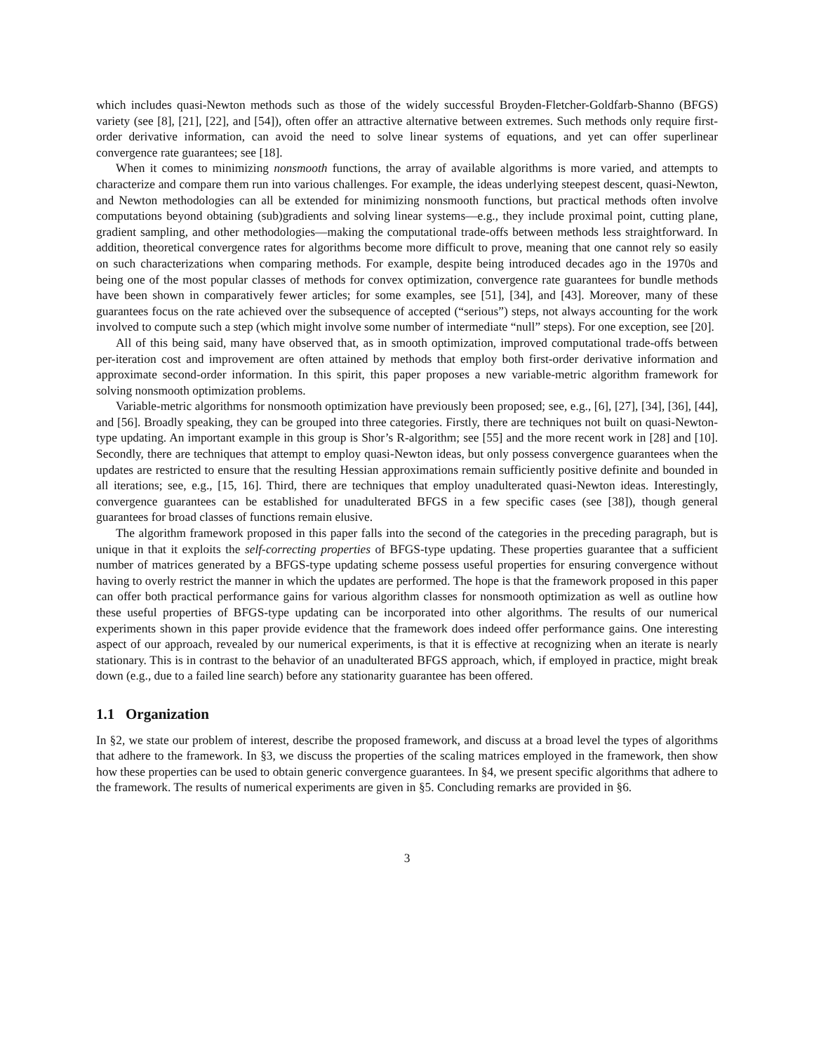which includes quasi-Newton methods such as those of the widely successful Broyden-Fletcher-Goldfarb-Shanno (BFGS) variety (see [8], [21], [22], and [54]), often offer an attractive alternative between extremes. Such methods only require first-order derivative information, can avoid the need to solve linear systems of equations, and yet can offer superlinear convergence rate guarantees; see [18].
When it comes to minimizing nonsmooth functions, the array of available algorithms is more varied, and attempts to characterize and compare them run into various challenges. For example, the ideas underlying steepest descent, quasi-Newton, and Newton methodologies can all be extended for minimizing nonsmooth functions, but practical methods often involve computations beyond obtaining (sub)gradients and solving linear systems—e.g., they include proximal point, cutting plane, gradient sampling, and other methodologies—making the computational trade-offs between methods less straightforward. In addition, theoretical convergence rates for algorithms become more difficult to prove, meaning that one cannot rely so easily on such characterizations when comparing methods. For example, despite being introduced decades ago in the 1970s and being one of the most popular classes of methods for convex optimization, convergence rate guarantees for bundle methods have been shown in comparatively fewer articles; for some examples, see [51], [34], and [43]. Moreover, many of these guarantees focus on the rate achieved over the subsequence of accepted (“serious”) steps, not always accounting for the work involved to compute such a step (which might involve some number of intermediate “null” steps). For one exception, see [20].
All of this being said, many have observed that, as in smooth optimization, improved computational trade-offs between per-iteration cost and improvement are often attained by methods that employ both first-order derivative information and approximate second-order information. In this spirit, this paper proposes a new variable-metric algorithm framework for solving nonsmooth optimization problems.
Variable-metric algorithms for nonsmooth optimization have previously been proposed; see, e.g., [6], [27], [34], [36], [44], and [56]. Broadly speaking, they can be grouped into three categories. Firstly, there are techniques not built on quasi-Newton-type updating. An important example in this group is Shor’s R-algorithm; see [55] and the more recent work in [28] and [10]. Secondly, there are techniques that attempt to employ quasi-Newton ideas, but only possess convergence guarantees when the updates are restricted to ensure that the resulting Hessian approximations remain sufficiently positive definite and bounded in all iterations; see, e.g., [15, 16]. Third, there are techniques that employ unadulterated quasi-Newton ideas. Interestingly, convergence guarantees can be established for unadulterated BFGS in a few specific cases (see [38]), though general guarantees for broad classes of functions remain elusive.
The algorithm framework proposed in this paper falls into the second of the categories in the preceding paragraph, but is unique in that it exploits the self-correcting properties of BFGS-type updating. These properties guarantee that a sufficient number of matrices generated by a BFGS-type updating scheme possess useful properties for ensuring convergence without having to overly restrict the manner in which the updates are performed. The hope is that the framework proposed in this paper can offer both practical performance gains for various algorithm classes for nonsmooth optimization as well as outline how these useful properties of BFGS-type updating can be incorporated into other algorithms. The results of our numerical experiments shown in this paper provide evidence that the framework does indeed offer performance gains. One interesting aspect of our approach, revealed by our numerical experiments, is that it is effective at recognizing when an iterate is nearly stationary. This is in contrast to the behavior of an unadulterated BFGS approach, which, if employed in practice, might break down (e.g., due to a failed line search) before any stationarity guarantee has been offered.
1.1 Organization
In §2, we state our problem of interest, describe the proposed framework, and discuss at a broad level the types of algorithms that adhere to the framework. In §3, we discuss the properties of the scaling matrices employed in the framework, then show how these properties can be used to obtain generic convergence guarantees. In §4, we present specific algorithms that adhere to the framework. The results of numerical experiments are given in §5. Concluding remarks are provided in §6.
3